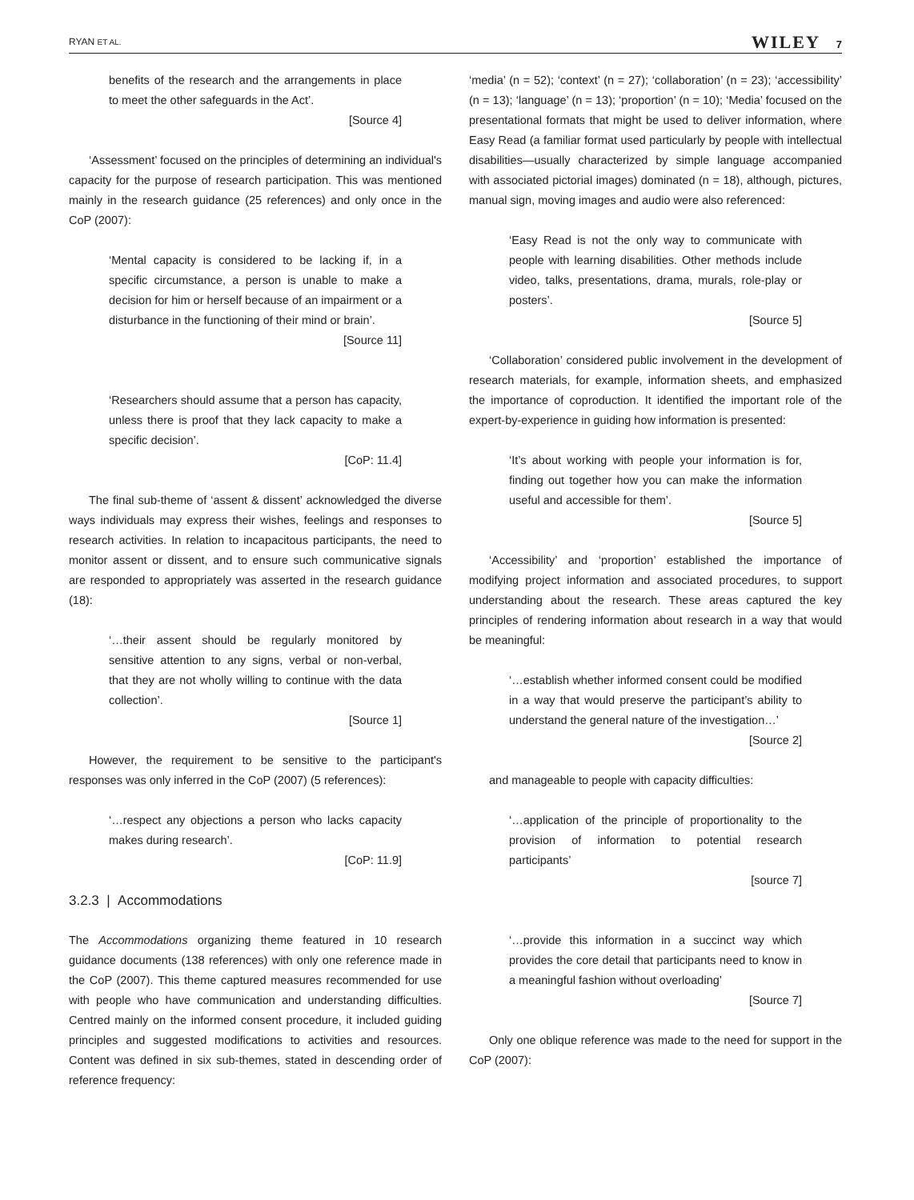RYAN ET AL. WILEY 7
benefits of the research and the arrangements in place to meet the other safeguards in the Act’.
[Source 4]
‘Assessment’ focused on the principles of determining an individual's capacity for the purpose of research participation. This was mentioned mainly in the research guidance (25 references) and only once in the CoP (2007):
‘Mental capacity is considered to be lacking if, in a specific circumstance, a person is unable to make a decision for him or herself because of an impairment or a disturbance in the functioning of their mind or brain’.
[Source 11]
‘Researchers should assume that a person has capacity, unless there is proof that they lack capacity to make a specific decision’.
[CoP: 11.4]
The final sub-theme of ‘assent & dissent’ acknowledged the diverse ways individuals may express their wishes, feelings and responses to research activities. In relation to incapacitous participants, the need to monitor assent or dissent, and to ensure such communicative signals are responded to appropriately was asserted in the research guidance (18):
‘…their assent should be regularly monitored by sensitive attention to any signs, verbal or non-verbal, that they are not wholly willing to continue with the data collection’.
[Source 1]
However, the requirement to be sensitive to the participant's responses was only inferred in the CoP (2007) (5 references):
‘…respect any objections a person who lacks capacity makes during research’.
[CoP: 11.9]
3.2.3 | Accommodations
The Accommodations organizing theme featured in 10 research guidance documents (138 references) with only one reference made in the CoP (2007). This theme captured measures recommended for use with people who have communication and understanding difficulties. Centred mainly on the informed consent procedure, it included guiding principles and suggested modifications to activities and resources. Content was defined in six sub-themes, stated in descending order of reference frequency:
‘media’ (n = 52); ‘context’ (n = 27); ‘collaboration’ (n = 23); ‘accessibility’ (n = 13); ‘language’ (n = 13); ‘proportion’ (n = 10); ‘Media’ focused on the presentational formats that might be used to deliver information, where Easy Read (a familiar format used particularly by people with intellectual disabilities—usually characterized by simple language accompanied with associated pictorial images) dominated (n = 18), although, pictures, manual sign, moving images and audio were also referenced:
‘Easy Read is not the only way to communicate with people with learning disabilities. Other methods include video, talks, presentations, drama, murals, role-play or posters’.
[Source 5]
‘Collaboration’ considered public involvement in the development of research materials, for example, information sheets, and emphasized the importance of coproduction. It identified the important role of the expert-by-experience in guiding how information is presented:
‘It’s about working with people your information is for, finding out together how you can make the information useful and accessible for them’.
[Source 5]
‘Accessibility’ and ‘proportion’ established the importance of modifying project information and associated procedures, to support understanding about the research. These areas captured the key principles of rendering information about research in a way that would be meaningful:
‘…establish whether informed consent could be modified in a way that would preserve the participant’s ability to understand the general nature of the investigation…’
[Source 2]
and manageable to people with capacity difficulties:
‘…application of the principle of proportionality to the provision of information to potential research participants’
[source 7]
‘…provide this information in a succinct way which provides the core detail that participants need to know in a meaningful fashion without overloading’
[Source 7]
Only one oblique reference was made to the need for support in the CoP (2007):